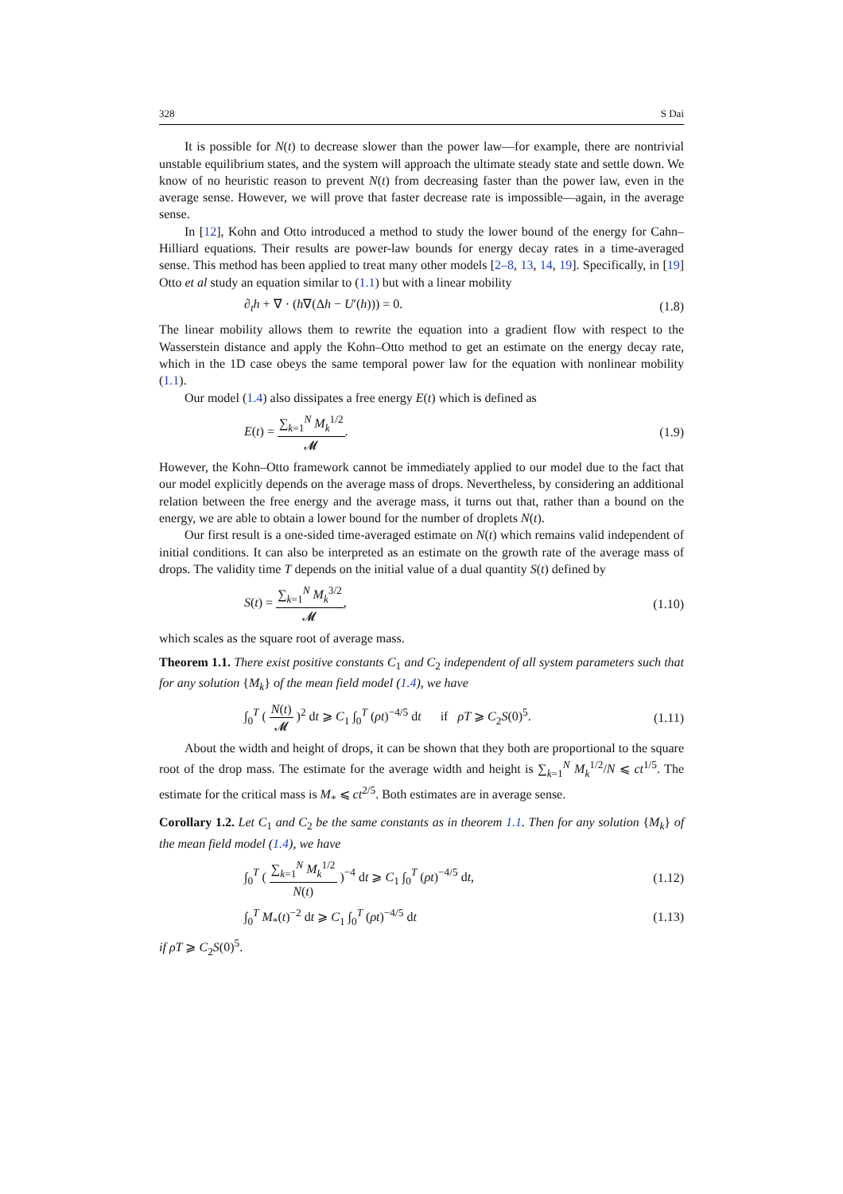328 S Dai
It is possible for N(t) to decrease slower than the power law—for example, there are nontrivial unstable equilibrium states, and the system will approach the ultimate steady state and settle down. We know of no heuristic reason to prevent N(t) from decreasing faster than the power law, even in the average sense. However, we will prove that faster decrease rate is impossible—again, in the average sense.
In [12], Kohn and Otto introduced a method to study the lower bound of the energy for Cahn–Hilliard equations. Their results are power-law bounds for energy decay rates in a time-averaged sense. This method has been applied to treat many other models [2–8, 13, 14, 19]. Specifically, in [19] Otto et al study an equation similar to (1.1) but with a linear mobility
∂<sub>t</sub>h + ∇ · (h∇(Δh − U′(h))) = 0. (1.8)
The linear mobility allows them to rewrite the equation into a gradient flow with respect to the Wasserstein distance and apply the Kohn–Otto method to get an estimate on the energy decay rate, which in the 1D case obeys the same temporal power law for the equation with nonlinear mobility (1.1).
Our model (1.4) also dissipates a free energy E(t) which is defined as
E(t) = ∑<sub>k=1</sub><sup>N</sup> M<sub>k</sub><sup>1/2</sup> 𝓜. (1.9)
However, the Kohn–Otto framework cannot be immediately applied to our model due to the fact that our model explicitly depends on the average mass of drops. Nevertheless, by considering an additional relation between the free energy and the average mass, it turns out that, rather than a bound on the energy, we are able to obtain a lower bound for the number of droplets N(t).
Our first result is a one-sided time-averaged estimate on N(t) which remains valid independent of initial conditions. It can also be interpreted as an estimate on the growth rate of the average mass of drops. The validity time T depends on the initial value of a dual quantity S(t) defined by
S(t) = ∑<sub>k=1</sub><sup>N</sup> M<sub>k</sub><sup>3/2</sup> 𝓜, (1.10)
which scales as the square root of average mass.
Theorem 1.1. There exist positive constants C<sub>1</sub> and C<sub>2</sub> independent of all system parameters such that for any solution {M<sub>k</sub>} of the mean field model (1.4), we have
∫<sub>0</sub><sup>T</sup> ( N(t) 𝓜 )<sup>2</sup> dt ⩾ C<sub>1</sub> ∫<sub>0</sub><sup>T</sup> (ρt)<sup>−4/5</sup> dt if ρT ⩾ C<sub>2</sub>S(0)<sup>5</sup>. (1.11)
About the width and height of drops, it can be shown that they both are proportional to the square root of the drop mass. The estimate for the average width and height is ∑<sub>k=1</sub><sup>N</sup> M<sub>k</sub><sup>1/2</sup>/N ⩽ ct<sup>1/5</sup>. The estimate for the critical mass is M<sub>*</sub> ⩽ ct<sup>2/5</sup>. Both estimates are in average sense.
Corollary 1.2. Let C<sub>1</sub> and C<sub>2</sub> be the same constants as in theorem 1.1. Then for any solution {M<sub>k</sub>} of the mean field model (1.4), we have
∫<sub>0</sub><sup>T</sup> ( ∑<sub>k=1</sub><sup>N</sup> M<sub>k</sub><sup>1/2</sup> N(t) )<sup>−4</sup> dt ⩾ C<sub>1</sub> ∫<sub>0</sub><sup>T</sup> (ρt)<sup>−4/5</sup> dt, (1.12)
∫<sub>0</sub><sup>T</sup> M<sub>*</sub>(t)<sup>−2</sup> dt ⩾ C<sub>1</sub> ∫<sub>0</sub><sup>T</sup> (ρt)<sup>−4/5</sup> dt (1.13)
if ρT ⩾ C<sub>2</sub>S(0)<sup>5</sup>.